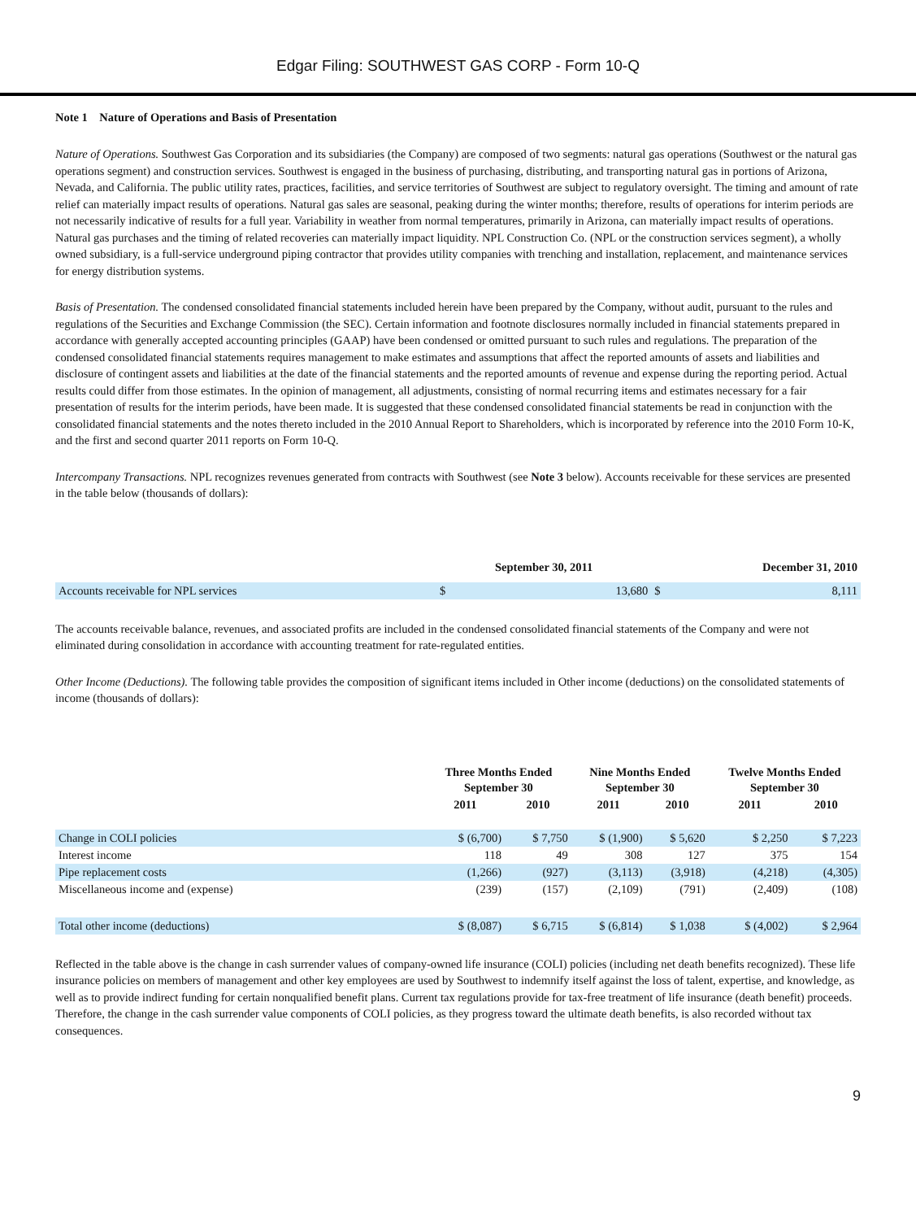Edgar Filing: SOUTHWEST GAS CORP - Form 10-Q
Note 1 Nature of Operations and Basis of Presentation
Nature of Operations. Southwest Gas Corporation and its subsidiaries (the Company) are composed of two segments: natural gas operations (Southwest or the natural gas operations segment) and construction services. Southwest is engaged in the business of purchasing, distributing, and transporting natural gas in portions of Arizona, Nevada, and California. The public utility rates, practices, facilities, and service territories of Southwest are subject to regulatory oversight. The timing and amount of rate relief can materially impact results of operations. Natural gas sales are seasonal, peaking during the winter months; therefore, results of operations for interim periods are not necessarily indicative of results for a full year. Variability in weather from normal temperatures, primarily in Arizona, can materially impact results of operations. Natural gas purchases and the timing of related recoveries can materially impact liquidity. NPL Construction Co. (NPL or the construction services segment), a wholly owned subsidiary, is a full-service underground piping contractor that provides utility companies with trenching and installation, replacement, and maintenance services for energy distribution systems.
Basis of Presentation. The condensed consolidated financial statements included herein have been prepared by the Company, without audit, pursuant to the rules and regulations of the Securities and Exchange Commission (the SEC). Certain information and footnote disclosures normally included in financial statements prepared in accordance with generally accepted accounting principles (GAAP) have been condensed or omitted pursuant to such rules and regulations. The preparation of the condensed consolidated financial statements requires management to make estimates and assumptions that affect the reported amounts of assets and liabilities and disclosure of contingent assets and liabilities at the date of the financial statements and the reported amounts of revenue and expense during the reporting period. Actual results could differ from those estimates. In the opinion of management, all adjustments, consisting of normal recurring items and estimates necessary for a fair presentation of results for the interim periods, have been made. It is suggested that these condensed consolidated financial statements be read in conjunction with the consolidated financial statements and the notes thereto included in the 2010 Annual Report to Shareholders, which is incorporated by reference into the 2010 Form 10-K, and the first and second quarter 2011 reports on Form 10-Q.
Intercompany Transactions. NPL recognizes revenues generated from contracts with Southwest (see Note 3 below). Accounts receivable for these services are presented in the table below (thousands of dollars):
| | September 30, 2011 | | December 31, 2010 | |
| --- | --- | --- | --- | --- |
| Accounts receivable for NPL services | $ | 13,680 | $ | 8,111 |
The accounts receivable balance, revenues, and associated profits are included in the condensed consolidated financial statements of the Company and were not eliminated during consolidation in accordance with accounting treatment for rate-regulated entities.
Other Income (Deductions). The following table provides the composition of significant items included in Other income (deductions) on the consolidated statements of income (thousands of dollars):
| | Three Months Ended September 30 | | Nine Months Ended September 30 | | Twelve Months Ended September 30 | |
| --- | --- | --- | --- | --- | --- | --- |
| | 2011 | 2010 | 2011 | 2010 | 2011 | 2010 |
| Change in COLI policies | $ (6,700) | $ 7,750 | $ (1,900) | $ 5,620 | $ 2,250 | $ 7,223 |
| Interest income | 118 | 49 | 308 | 127 | 375 | 154 |
| Pipe replacement costs | (1,266) | (927) | (3,113) | (3,918) | (4,218) | (4,305) |
| Miscellaneous income and (expense) | (239) | (157) | (2,109) | (791) | (2,409) | (108) |
| Total other income (deductions) | $ (8,087) | $ 6,715 | $ (6,814) | $ 1,038 | $ (4,002) | $ 2,964 |
Reflected in the table above is the change in cash surrender values of company-owned life insurance (COLI) policies (including net death benefits recognized). These life insurance policies on members of management and other key employees are used by Southwest to indemnify itself against the loss of talent, expertise, and knowledge, as well as to provide indirect funding for certain nonqualified benefit plans. Current tax regulations provide for tax-free treatment of life insurance (death benefit) proceeds. Therefore, the change in the cash surrender value components of COLI policies, as they progress toward the ultimate death benefits, is also recorded without tax consequences.
9